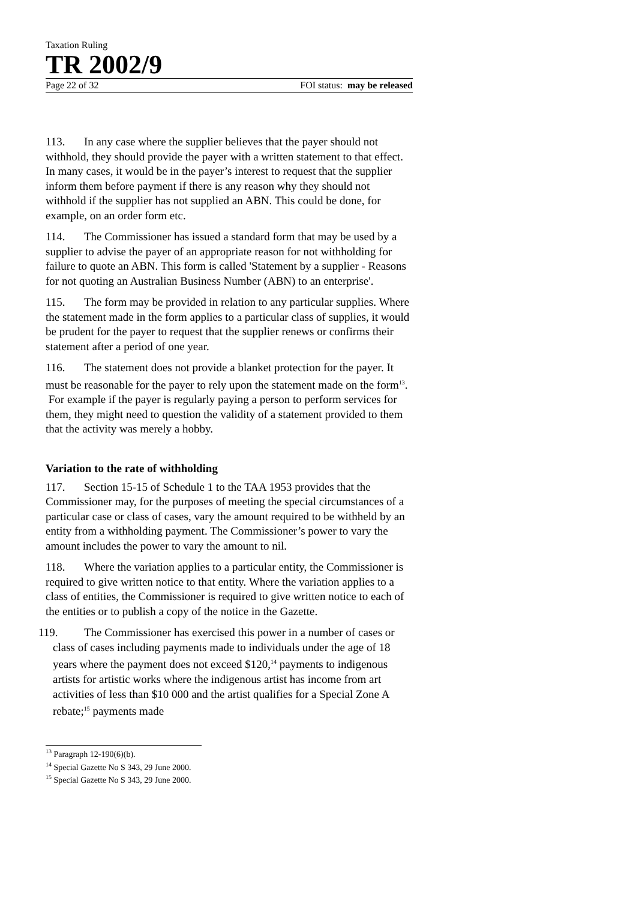Taxation Ruling
TR 2002/9
Page 22 of 32 FOI status: may be released
113. In any case where the supplier believes that the payer should not withhold, they should provide the payer with a written statement to that effect. In many cases, it would be in the payer’s interest to request that the supplier inform them before payment if there is any reason why they should not withhold if the supplier has not supplied an ABN. This could be done, for example, on an order form etc.
114. The Commissioner has issued a standard form that may be used by a supplier to advise the payer of an appropriate reason for not withholding for failure to quote an ABN. This form is called 'Statement by a supplier - Reasons for not quoting an Australian Business Number (ABN) to an enterprise'.
115. The form may be provided in relation to any particular supplies. Where the statement made in the form applies to a particular class of supplies, it would be prudent for the payer to request that the supplier renews or confirms their statement after a period of one year.
116. The statement does not provide a blanket protection for the payer. It must be reasonable for the payer to rely upon the statement made on the form<sup>13</sup>. For example if the payer is regularly paying a person to perform services for them, they might need to question the validity of a statement provided to them that the activity was merely a hobby.
Variation to the rate of withholding
117. Section 15-15 of Schedule 1 to the TAA 1953 provides that the Commissioner may, for the purposes of meeting the special circumstances of a particular case or class of cases, vary the amount required to be withheld by an entity from a withholding payment. The Commissioner’s power to vary the amount includes the power to vary the amount to nil.
118. Where the variation applies to a particular entity, the Commissioner is required to give written notice to that entity. Where the variation applies to a class of entities, the Commissioner is required to give written notice to each of the entities or to publish a copy of the notice in the Gazette.
119. The Commissioner has exercised this power in a number of cases or class of cases including payments made to individuals under the age of 18 years where the payment does not exceed $120,<sup>14</sup> payments to indigenous artists for artistic works where the indigenous artist has income from art activities of less than $10 000 and the artist qualifies for a Special Zone A rebate;<sup>15</sup> payments made
<sup>13</sup> Paragraph 12-190(6)(b).
<sup>14</sup> Special Gazette No S 343, 29 June 2000.
<sup>15</sup> Special Gazette No S 343, 29 June 2000.